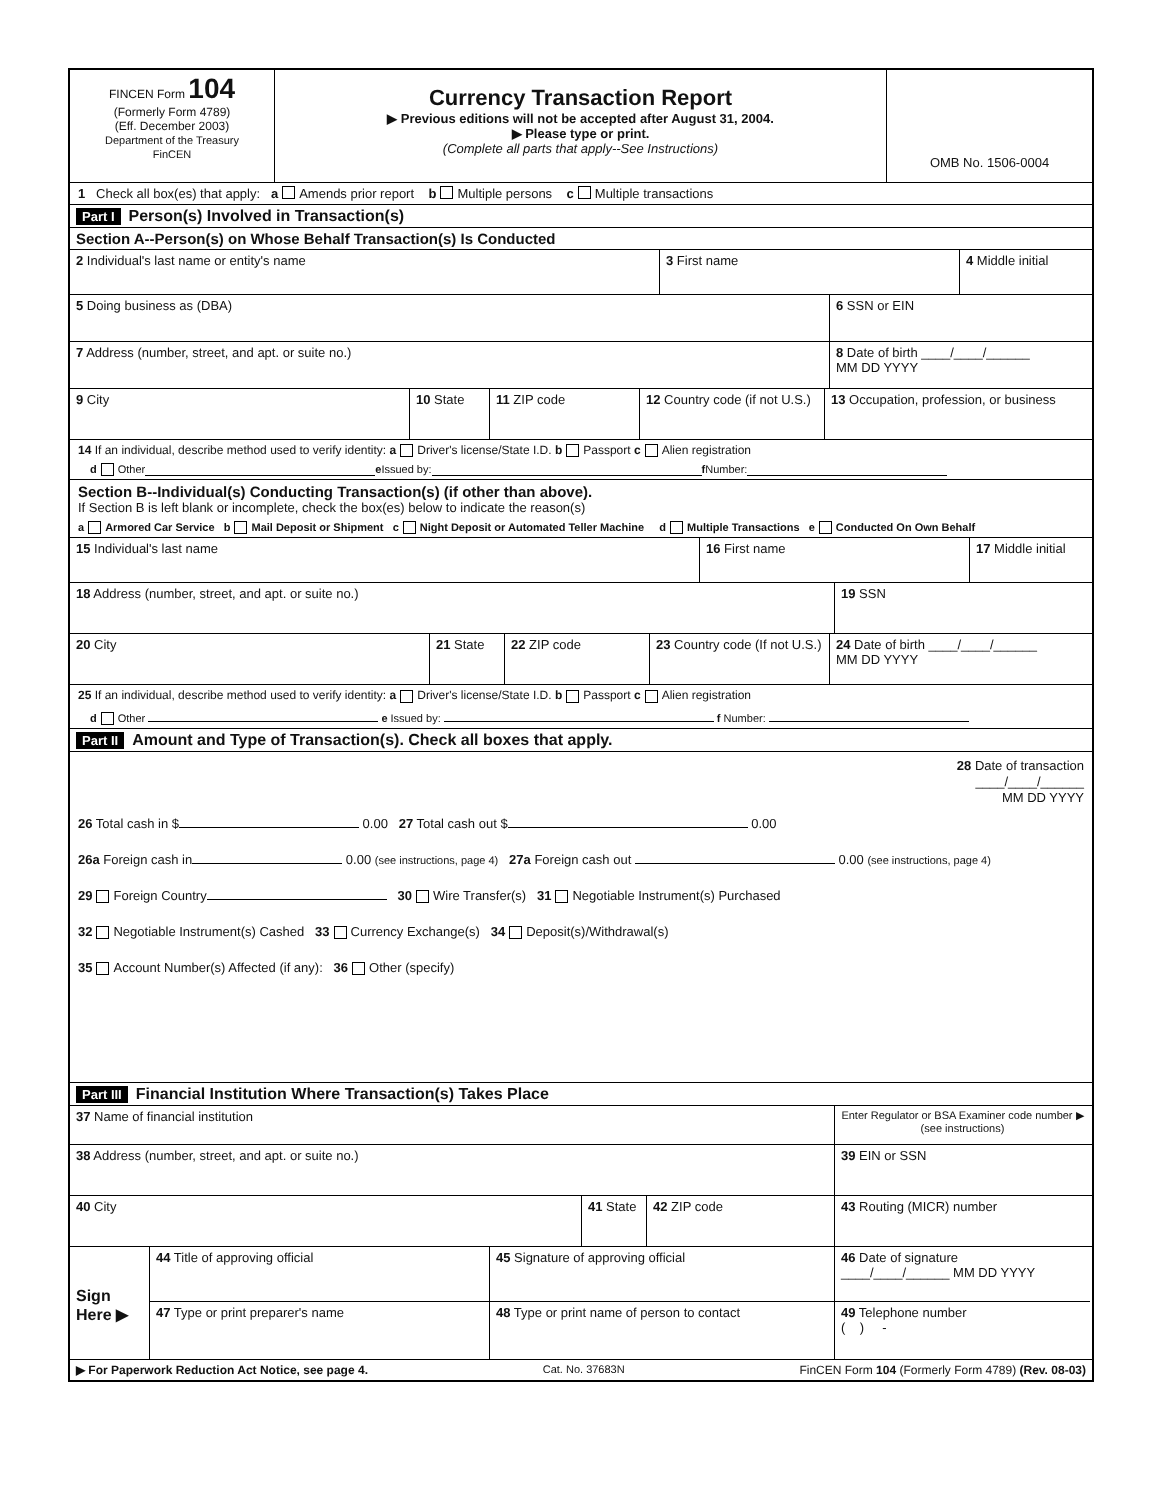FINCEN Form 104
(Formerly Form 4789)
(Eff. December 2003)
Department of the Treasury
FinCEN
Currency Transaction Report
▶ Previous editions will not be accepted after August 31, 2004.
▶ Please type or print.
(Complete all parts that apply--See Instructions)
OMB No. 1506-0004
1 Check all box(es) that apply: a Amends prior report b Multiple persons c Multiple transactions
Part I Person(s) Involved in Transaction(s)
Section A--Person(s) on Whose Behalf Transaction(s) Is Conducted
2 Individual's last name or entity's name 3 First name 4 Middle initial
5 Doing business as (DBA) 6 SSN or EIN
7 Address (number, street, and apt. or suite no.) 8 Date of birth ____/____/______
MM DD YYYY
9 City 10 State 11 ZIP code 12 Country code (if not U.S.)
13 Occupation, profession, or business
14 If an individual, describe method used to verify identity: a Driver's license/State I.D. b Passport c Alien registration
d Other e Issued by: f Number:
Section B--Individual(s) Conducting Transaction(s) (if other than above).
If Section B is left blank or incomplete, check the box(es) below to indicate the reason(s)
a Armored Car Service b Mail Deposit or Shipment c Night Deposit or Automated Teller Machine d Multiple Transactions e Conducted On Own Behalf
15 Individual's last name 16 First name 17 Middle initial
18 Address (number, street, and apt. or suite no.) 19 SSN
20 City 21 State 22 ZIP code 23 Country code (If not U.S.)
24 Date of birth ____/____/______
MM DD YYYY
25 If an individual, describe method used to verify identity: a Driver's license/State I.D. b Passport c Alien registration
d Other e Issued by: f Number:
Part II Amount and Type of Transaction(s). Check all boxes that apply.
28 Date of transaction
____/____/______
MM DD YYYY
26 Total cash in $ 0.00 27 Total cash out $ 0.00
26a Foreign cash in 0.00 (see instructions, page 4) 27a Foreign cash out 0.00 (see instructions, page 4)
29 Foreign Country 30 Wire Transfer(s) 31 Negotiable Instrument(s) Purchased
32 Negotiable Instrument(s) Cashed 33 Currency Exchange(s) 34 Deposit(s)/Withdrawal(s)
35 Account Number(s) Affected (if any): 36 Other (specify)
Part III Financial Institution Where Transaction(s) Takes Place
37 Name of financial institution
Enter Regulator or BSA Examiner code number ▶
(see instructions)
38 Address (number, street, and apt. or suite no.) 39 EIN or SSN
40 City 41 State 42 ZIP code 43 Routing (MICR) number
Sign Here ▶
44 Title of approving official 45 Signature of approving official 46 Date of signature
____/____/______ MM DD YYYY
47 Type or print preparer's name 48 Type or print name of person to contact 49 Telephone number
( ) -
▶ For Paperwork Reduction Act Notice, see page 4. Cat. No. 37683N FinCEN Form 104 (Formerly Form 4789) (Rev. 08-03)